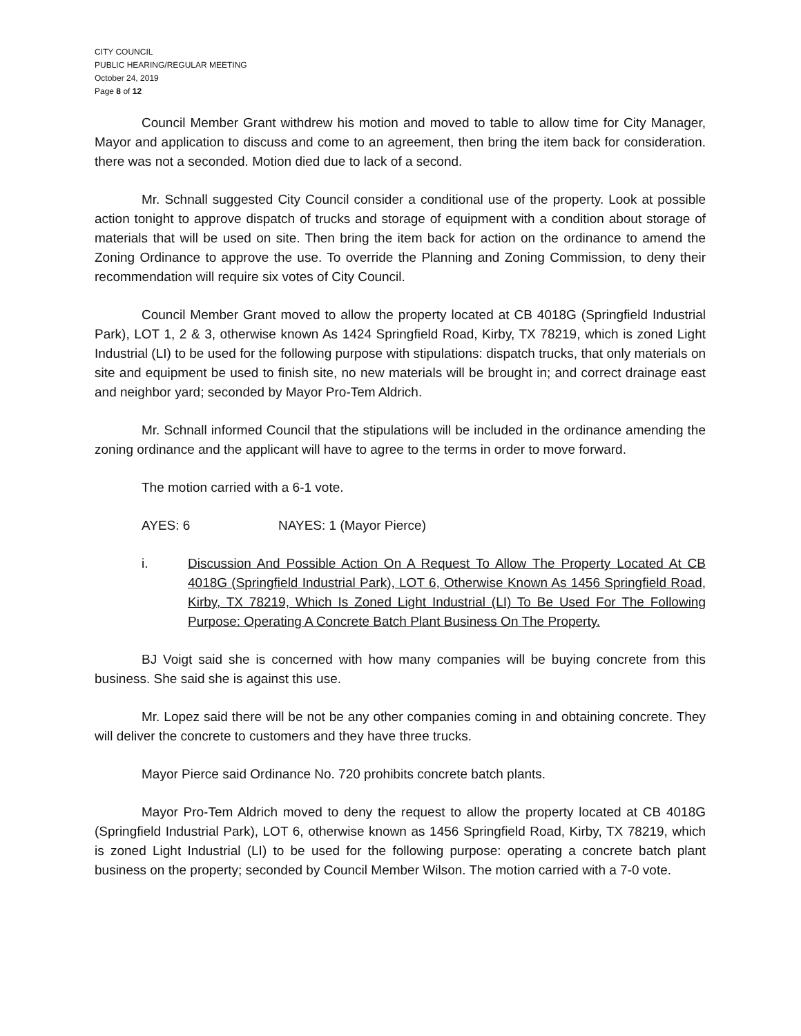CITY COUNCIL
PUBLIC HEARING/REGULAR MEETING
October 24, 2019
Page 8 of 12
Council Member Grant withdrew his motion and moved to table to allow time for City Manager, Mayor and application to discuss and come to an agreement, then bring the item back for consideration. there was not a seconded. Motion died due to lack of a second.
Mr. Schnall suggested City Council consider a conditional use of the property. Look at possible action tonight to approve dispatch of trucks and storage of equipment with a condition about storage of materials that will be used on site. Then bring the item back for action on the ordinance to amend the Zoning Ordinance to approve the use. To override the Planning and Zoning Commission, to deny their recommendation will require six votes of City Council.
Council Member Grant moved to allow the property located at CB 4018G (Springfield Industrial Park), LOT 1, 2 & 3, otherwise known As 1424 Springfield Road, Kirby, TX 78219, which is zoned Light Industrial (LI) to be used for the following purpose with stipulations: dispatch trucks, that only materials on site and equipment be used to finish site, no new materials will be brought in; and correct drainage east and neighbor yard; seconded by Mayor Pro-Tem Aldrich.
Mr. Schnall informed Council that the stipulations will be included in the ordinance amending the zoning ordinance and the applicant will have to agree to the terms in order to move forward.
The motion carried with a 6-1 vote.
AYES: 6 NAYES: 1 (Mayor Pierce)
i. Discussion And Possible Action On A Request To Allow The Property Located At CB 4018G (Springfield Industrial Park), LOT 6, Otherwise Known As 1456 Springfield Road, Kirby, TX 78219, Which Is Zoned Light Industrial (LI) To Be Used For The Following Purpose: Operating A Concrete Batch Plant Business On The Property.
BJ Voigt said she is concerned with how many companies will be buying concrete from this business. She said she is against this use.
Mr. Lopez said there will be not be any other companies coming in and obtaining concrete. They will deliver the concrete to customers and they have three trucks.
Mayor Pierce said Ordinance No. 720 prohibits concrete batch plants.
Mayor Pro-Tem Aldrich moved to deny the request to allow the property located at CB 4018G (Springfield Industrial Park), LOT 6, otherwise known as 1456 Springfield Road, Kirby, TX 78219, which is zoned Light Industrial (LI) to be used for the following purpose: operating a concrete batch plant business on the property; seconded by Council Member Wilson. The motion carried with a 7-0 vote.